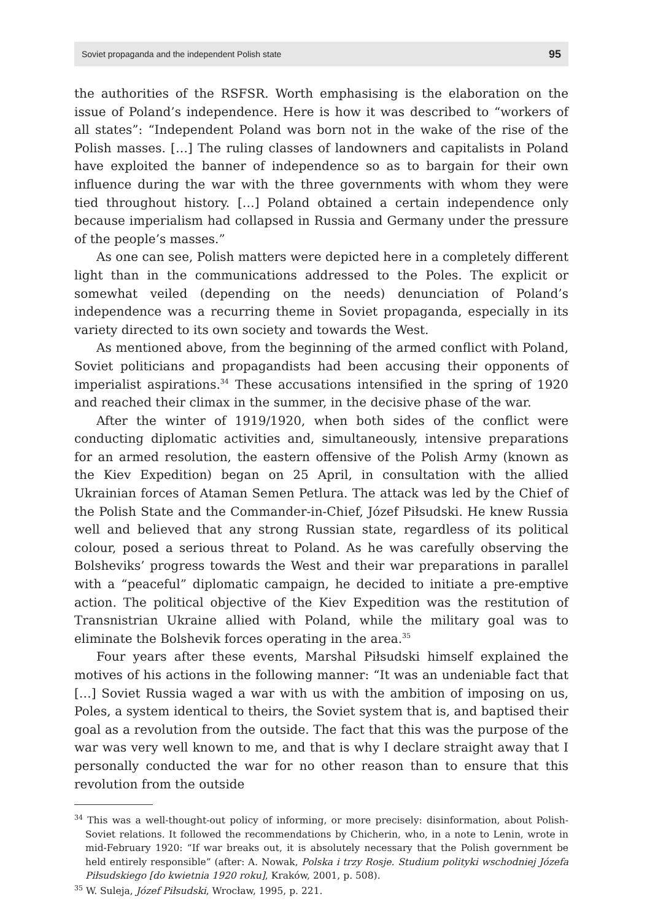Soviet propaganda and the independent Polish state 95
the authorities of the RSFSR. Worth emphasising is the elaboration on the issue of Poland’s independence. Here is how it was described to “workers of all states”: “Independent Poland was born not in the wake of the rise of the Polish masses. […] The ruling classes of landowners and capitalists in Poland have exploited the banner of independence so as to bargain for their own influence during the war with the three governments with whom they were tied throughout history. […] Poland obtained a certain independence only because imperialism had collapsed in Russia and Germany under the pressure of the people’s masses.”
As one can see, Polish matters were depicted here in a completely different light than in the communications addressed to the Poles. The explicit or somewhat veiled (depending on the needs) denunciation of Poland’s independence was a recurring theme in Soviet propaganda, especially in its variety directed to its own society and towards the West.
As mentioned above, from the beginning of the armed conflict with Poland, Soviet politicians and propagandists had been accusing their opponents of imperialist aspirations.<sup>34</sup> These accusations intensified in the spring of 1920 and reached their climax in the summer, in the decisive phase of the war.
After the winter of 1919/1920, when both sides of the conflict were conducting diplomatic activities and, simultaneously, intensive preparations for an armed resolution, the eastern offensive of the Polish Army (known as the Kiev Expedition) began on 25 April, in consultation with the allied Ukrainian forces of Ataman Semen Petlura. The attack was led by the Chief of the Polish State and the Commander-in-Chief, Józef Piłsudski. He knew Russia well and believed that any strong Russian state, regardless of its political colour, posed a serious threat to Poland. As he was carefully observing the Bolsheviks’ progress towards the West and their war preparations in parallel with a “peaceful” diplomatic campaign, he decided to initiate a pre-emptive action. The political objective of the Kiev Expedition was the restitution of Transnistrian Ukraine allied with Poland, while the military goal was to eliminate the Bolshevik forces operating in the area.<sup>35</sup>
Four years after these events, Marshal Piłsudski himself explained the motives of his actions in the following manner: “It was an undeniable fact that […] Soviet Russia waged a war with us with the ambition of imposing on us, Poles, a system identical to theirs, the Soviet system that is, and baptised their goal as a revolution from the outside. The fact that this was the purpose of the war was very well known to me, and that is why I declare straight away that I personally conducted the war for no other reason than to ensure that this revolution from the outside
<sup>34</sup> This was a well-thought-out policy of informing, or more precisely: disinformation, about Polish-Soviet relations. It followed the recommendations by Chicherin, who, in a note to Lenin, wrote in mid-February 1920: “If war breaks out, it is absolutely necessary that the Polish government be held entirely responsible” (after: A. Nowak, Polska i trzy Rosje. Studium polityki wschodniej Józefa Piłsudskiego [do kwietnia 1920 roku], Kraków, 2001, p. 508).
<sup>35</sup> W. Suleja, Józef Piłsudski, Wrocław, 1995, p. 221.